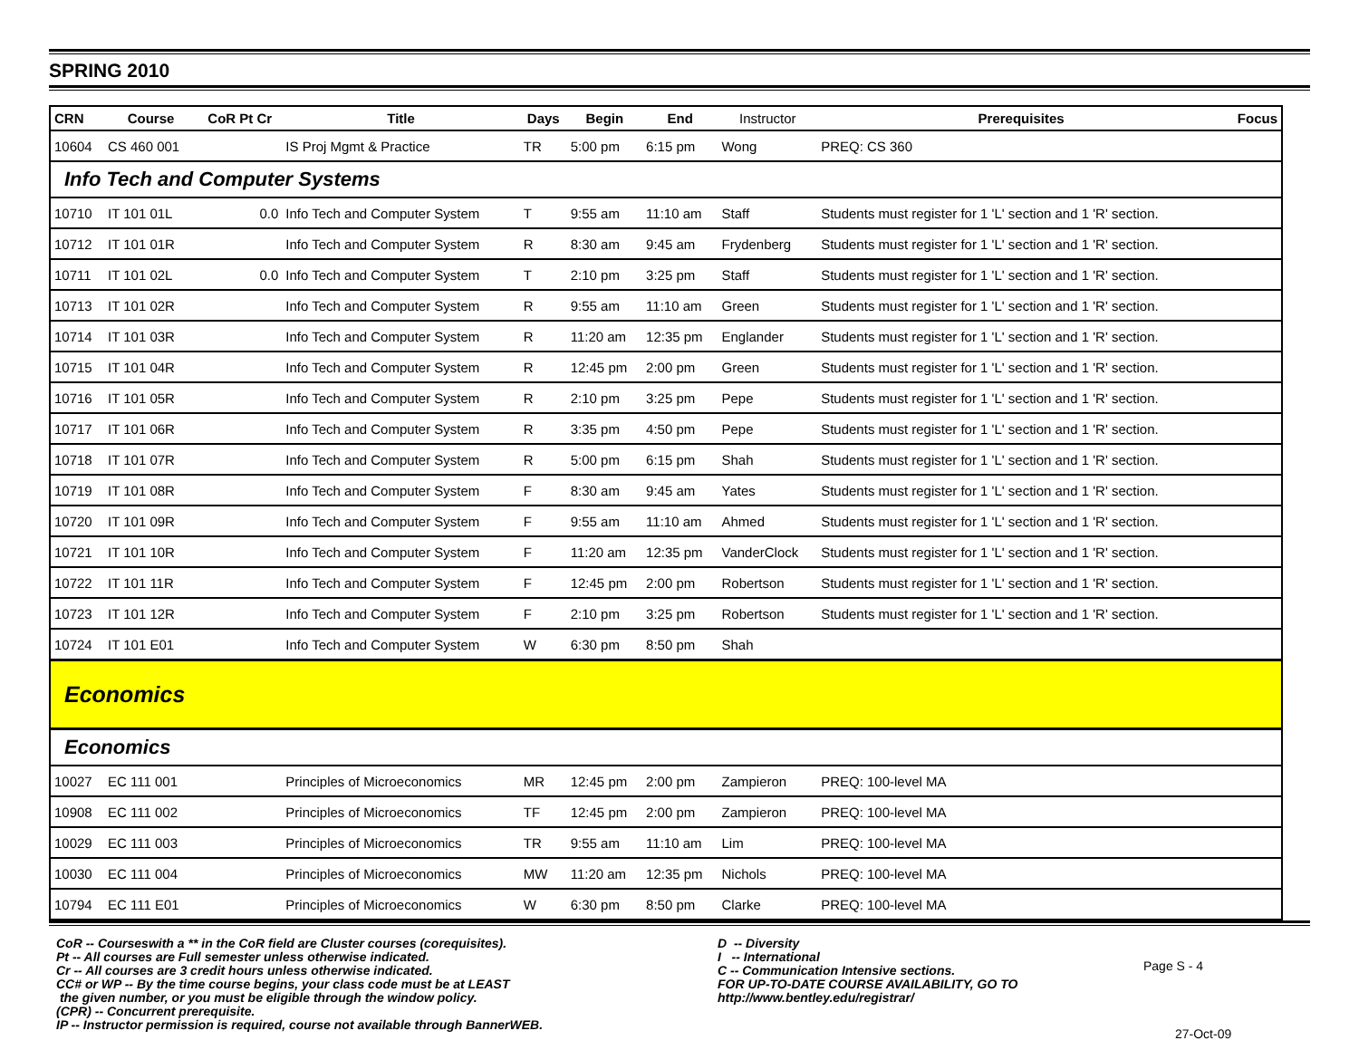SPRING 2010
| CRN | Course | CoR Pt Cr | Title | Days | Begin | End | Instructor | Prerequisites | Focus |
| --- | --- | --- | --- | --- | --- | --- | --- | --- | --- |
| 10604 | CS 460 001 | | IS Proj Mgmt & Practice | TR | 5:00 pm | 6:15 pm | Wong | PREQ: CS 360 | |
| Info Tech and Computer Systems | | | | | | | | | |
| 10710 | IT 101 01L | 0.0 | Info Tech and Computer System | T | 9:55 am | 11:10 am | Staff | Students must register for 1 'L' section and 1 'R' section. | |
| 10712 | IT 101 01R | | Info Tech and Computer System | R | 8:30 am | 9:45 am | Frydenberg | Students must register for 1 'L' section and 1 'R' section. | |
| 10711 | IT 101 02L | 0.0 | Info Tech and Computer System | T | 2:10 pm | 3:25 pm | Staff | Students must register for 1 'L' section and 1 'R' section. | |
| 10713 | IT 101 02R | | Info Tech and Computer System | R | 9:55 am | 11:10 am | Green | Students must register for 1 'L' section and 1 'R' section. | |
| 10714 | IT 101 03R | | Info Tech and Computer System | R | 11:20 am | 12:35 pm | Englander | Students must register for 1 'L' section and 1 'R' section. | |
| 10715 | IT 101 04R | | Info Tech and Computer System | R | 12:45 pm | 2:00 pm | Green | Students must register for 1 'L' section and 1 'R' section. | |
| 10716 | IT 101 05R | | Info Tech and Computer System | R | 2:10 pm | 3:25 pm | Pepe | Students must register for 1 'L' section and 1 'R' section. | |
| 10717 | IT 101 06R | | Info Tech and Computer System | R | 3:35 pm | 4:50 pm | Pepe | Students must register for 1 'L' section and 1 'R' section. | |
| 10718 | IT 101 07R | | Info Tech and Computer System | R | 5:00 pm | 6:15 pm | Shah | Students must register for 1 'L' section and 1 'R' section. | |
| 10719 | IT 101 08R | | Info Tech and Computer System | F | 8:30 am | 9:45 am | Yates | Students must register for 1 'L' section and 1 'R' section. | |
| 10720 | IT 101 09R | | Info Tech and Computer System | F | 9:55 am | 11:10 am | Ahmed | Students must register for 1 'L' section and 1 'R' section. | |
| 10721 | IT 101 10R | | Info Tech and Computer System | F | 11:20 am | 12:35 pm | VanderClock | Students must register for 1 'L' section and 1 'R' section. | |
| 10722 | IT 101 11R | | Info Tech and Computer System | F | 12:45 pm | 2:00 pm | Robertson | Students must register for 1 'L' section and 1 'R' section. | |
| 10723 | IT 101 12R | | Info Tech and Computer System | F | 2:10 pm | 3:25 pm | Robertson | Students must register for 1 'L' section and 1 'R' section. | |
| 10724 | IT 101 E01 | | Info Tech and Computer System | W | 6:30 pm | 8:50 pm | Shah | | |
| Economics | | | | | | | | | |
| Economics | | | | | | | | | |
| 10027 | EC 111 001 | | Principles of Microeconomics | MR | 12:45 pm | 2:00 pm | Zampieron | PREQ: 100-level MA | |
| 10908 | EC 111 002 | | Principles of Microeconomics | TF | 12:45 pm | 2:00 pm | Zampieron | PREQ: 100-level MA | |
| 10029 | EC 111 003 | | Principles of Microeconomics | TR | 9:55 am | 11:10 am | Lim | PREQ: 100-level MA | |
| 10030 | EC 111 004 | | Principles of Microeconomics | MW | 11:20 am | 12:35 pm | Nichols | PREQ: 100-level MA | |
| 10794 | EC 111 E01 | | Principles of Microeconomics | W | 6:30 pm | 8:50 pm | Clarke | PREQ: 100-level MA | |
CoR -- Courseswith a ** in the CoR field are Cluster courses (corequisites).
Pt -- All courses are Full semester unless otherwise indicated.
Cr -- All courses are 3 credit hours unless otherwise indicated.
CC# or WP -- By the time course begins, your class code must be at LEAST
the given number, or you must be eligible through the window policy.
(CPR) -- Concurrent prerequisite.
IP -- Instructor permission is required, course not available through BannerWEB.
D -- Diversity
I -- International
C -- Communication Intensive sections.
FOR UP-TO-DATE COURSE AVAILABILITY, GO TO
http://www.bentley.edu/registrar/
Page S - 4
27-Oct-09